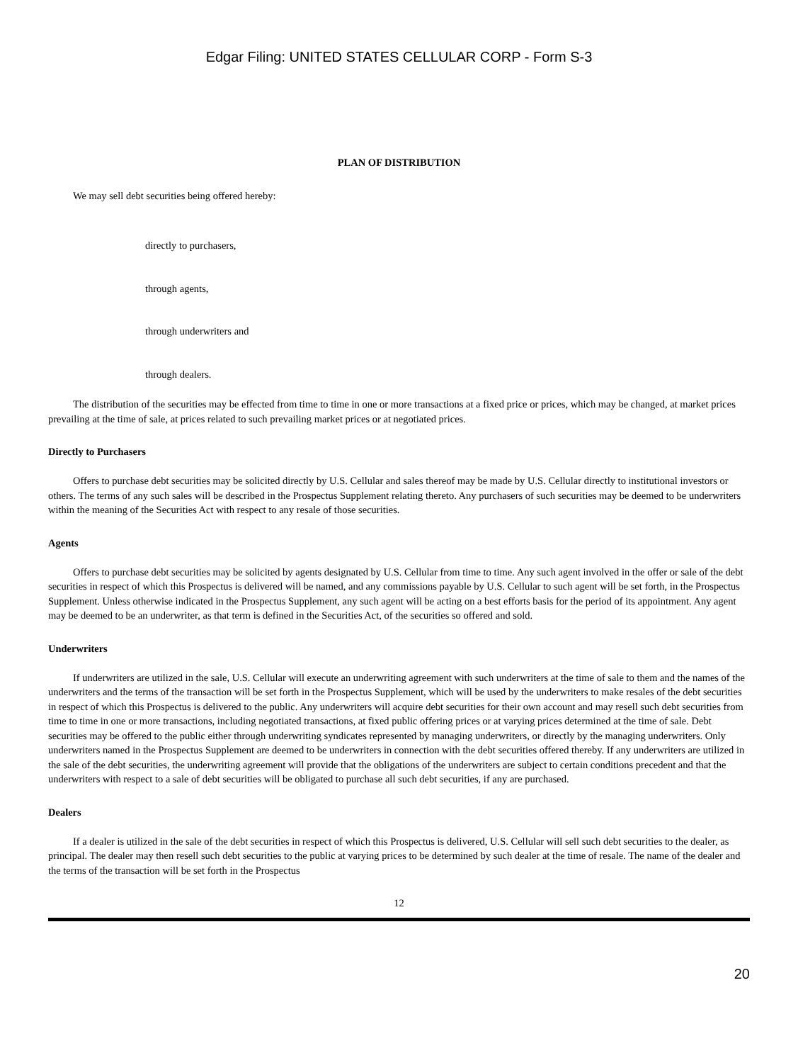Edgar Filing: UNITED STATES CELLULAR CORP - Form S-3
PLAN OF DISTRIBUTION
We may sell debt securities being offered hereby:
directly to purchasers,
through agents,
through underwriters and
through dealers.
The distribution of the securities may be effected from time to time in one or more transactions at a fixed price or prices, which may be changed, at market prices prevailing at the time of sale, at prices related to such prevailing market prices or at negotiated prices.
Directly to Purchasers
Offers to purchase debt securities may be solicited directly by U.S. Cellular and sales thereof may be made by U.S. Cellular directly to institutional investors or others. The terms of any such sales will be described in the Prospectus Supplement relating thereto. Any purchasers of such securities may be deemed to be underwriters within the meaning of the Securities Act with respect to any resale of those securities.
Agents
Offers to purchase debt securities may be solicited by agents designated by U.S. Cellular from time to time. Any such agent involved in the offer or sale of the debt securities in respect of which this Prospectus is delivered will be named, and any commissions payable by U.S. Cellular to such agent will be set forth, in the Prospectus Supplement. Unless otherwise indicated in the Prospectus Supplement, any such agent will be acting on a best efforts basis for the period of its appointment. Any agent may be deemed to be an underwriter, as that term is defined in the Securities Act, of the securities so offered and sold.
Underwriters
If underwriters are utilized in the sale, U.S. Cellular will execute an underwriting agreement with such underwriters at the time of sale to them and the names of the underwriters and the terms of the transaction will be set forth in the Prospectus Supplement, which will be used by the underwriters to make resales of the debt securities in respect of which this Prospectus is delivered to the public. Any underwriters will acquire debt securities for their own account and may resell such debt securities from time to time in one or more transactions, including negotiated transactions, at fixed public offering prices or at varying prices determined at the time of sale. Debt securities may be offered to the public either through underwriting syndicates represented by managing underwriters, or directly by the managing underwriters. Only underwriters named in the Prospectus Supplement are deemed to be underwriters in connection with the debt securities offered thereby. If any underwriters are utilized in the sale of the debt securities, the underwriting agreement will provide that the obligations of the underwriters are subject to certain conditions precedent and that the underwriters with respect to a sale of debt securities will be obligated to purchase all such debt securities, if any are purchased.
Dealers
If a dealer is utilized in the sale of the debt securities in respect of which this Prospectus is delivered, U.S. Cellular will sell such debt securities to the dealer, as principal. The dealer may then resell such debt securities to the public at varying prices to be determined by such dealer at the time of resale. The name of the dealer and the terms of the transaction will be set forth in the Prospectus
12
20